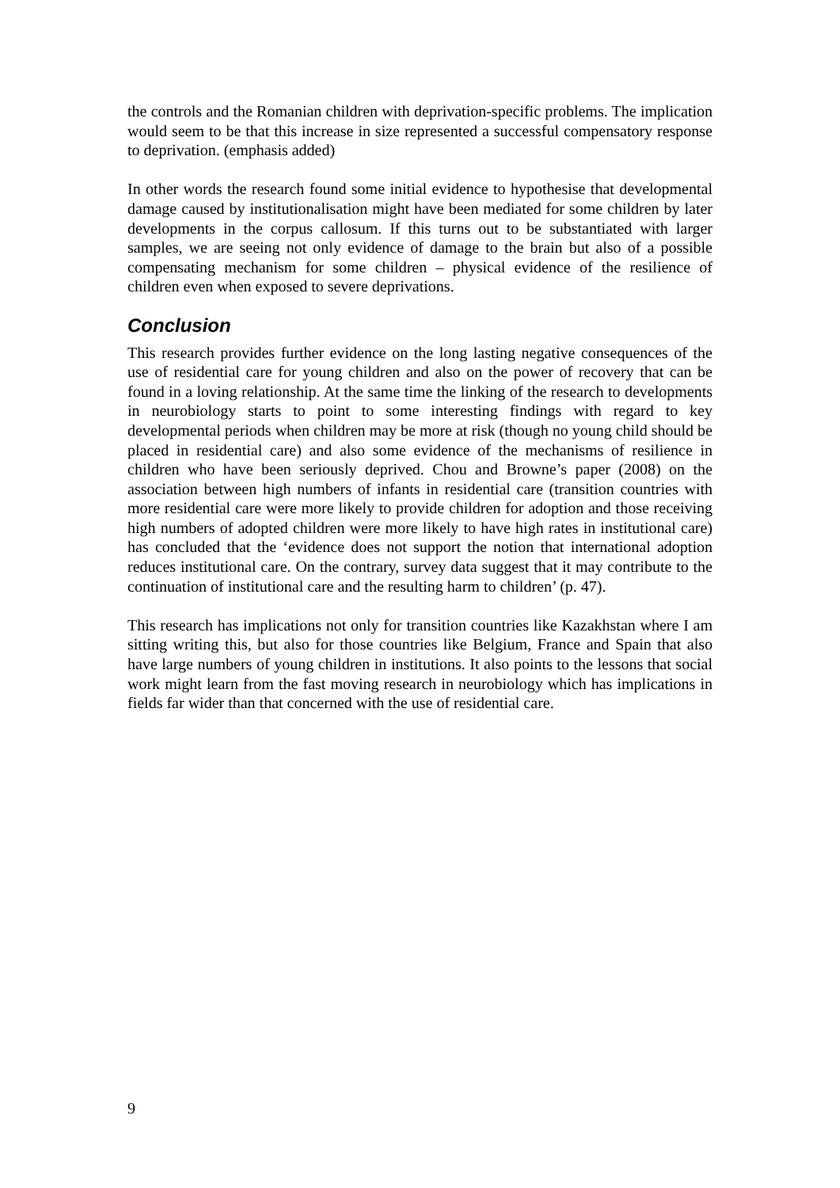the controls and the Romanian children with deprivation-specific problems. The implication would seem to be that this increase in size represented a successful compensatory response to deprivation. (emphasis added)
In other words the research found some initial evidence to hypothesise that developmental damage caused by institutionalisation might have been mediated for some children by later developments in the corpus callosum. If this turns out to be substantiated with larger samples, we are seeing not only evidence of damage to the brain but also of a possible compensating mechanism for some children – physical evidence of the resilience of children even when exposed to severe deprivations.
Conclusion
This research provides further evidence on the long lasting negative consequences of the use of residential care for young children and also on the power of recovery that can be found in a loving relationship. At the same time the linking of the research to developments in neurobiology starts to point to some interesting findings with regard to key developmental periods when children may be more at risk (though no young child should be placed in residential care) and also some evidence of the mechanisms of resilience in children who have been seriously deprived. Chou and Browne’s paper (2008) on the association between high numbers of infants in residential care (transition countries with more residential care were more likely to provide children for adoption and those receiving high numbers of adopted children were more likely to have high rates in institutional care) has concluded that the ‘evidence does not support the notion that international adoption reduces institutional care. On the contrary, survey data suggest that it may contribute to the continuation of institutional care and the resulting harm to children’ (p. 47).
This research has implications not only for transition countries like Kazakhstan where I am sitting writing this, but also for those countries like Belgium, France and Spain that also have large numbers of young children in institutions. It also points to the lessons that social work might learn from the fast moving research in neurobiology which has implications in fields far wider than that concerned with the use of residential care.
9